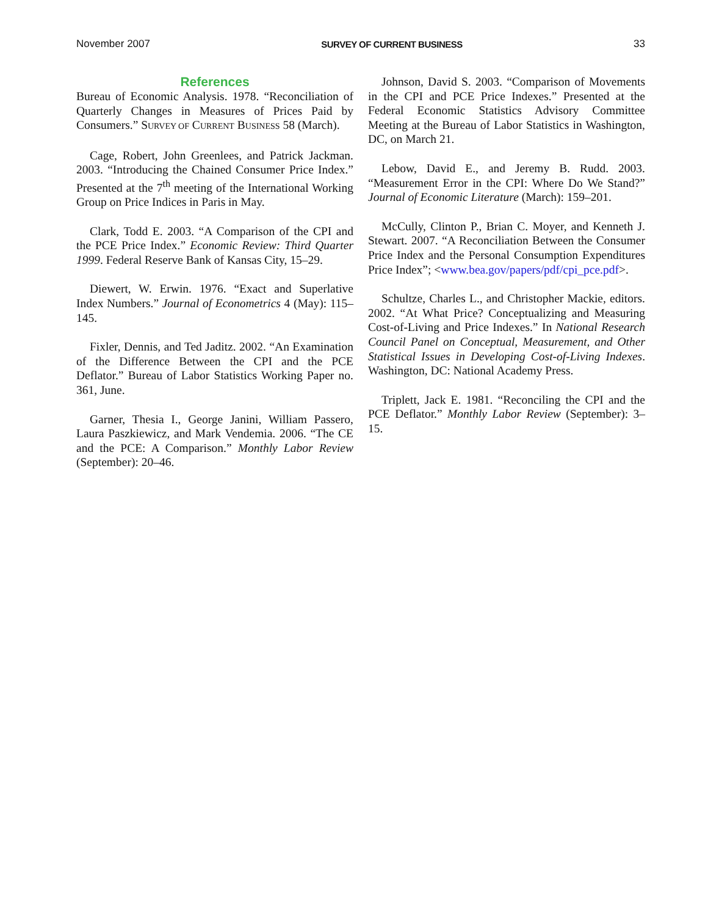November 2007 SURVEY OF CURRENT BUSINESS 33
References
Bureau of Economic Analysis. 1978. “Reconciliation of Quarterly Changes in Measures of Prices Paid by Consumers.” SURVEY OF CURRENT BUSINESS 58 (March).
Cage, Robert, John Greenlees, and Patrick Jackman. 2003. “Introducing the Chained Consumer Price Index.” Presented at the 7<sup>th</sup> meeting of the International Working Group on Price Indices in Paris in May.
Clark, Todd E. 2003. “A Comparison of the CPI and the PCE Price Index.” Economic Review: Third Quarter 1999. Federal Reserve Bank of Kansas City, 15–29.
Diewert, W. Erwin. 1976. “Exact and Superlative Index Numbers.” Journal of Econometrics 4 (May): 115–145.
Fixler, Dennis, and Ted Jaditz. 2002. “An Examination of the Difference Between the CPI and the PCE Deflator.” Bureau of Labor Statistics Working Paper no. 361, June.
Garner, Thesia I., George Janini, William Passero, Laura Paszkiewicz, and Mark Vendemia. 2006. “The CE and the PCE: A Comparison.” Monthly Labor Review (September): 20–46.
Johnson, David S. 2003. “Comparison of Movements in the CPI and PCE Price Indexes.” Presented at the Federal Economic Statistics Advisory Committee Meeting at the Bureau of Labor Statistics in Washington, DC, on March 21.
Lebow, David E., and Jeremy B. Rudd. 2003. “Measurement Error in the CPI: Where Do We Stand?” Journal of Economic Literature (March): 159–201.
McCully, Clinton P., Brian C. Moyer, and Kenneth J. Stewart. 2007. “A Reconciliation Between the Consumer Price Index and the Personal Consumption Expenditures Price Index”; <www.bea.gov/papers/pdf/cpi_pce.pdf>.
Schultze, Charles L., and Christopher Mackie, editors. 2002. “At What Price? Conceptualizing and Measuring Cost-of-Living and Price Indexes.” In National Research Council Panel on Conceptual, Measurement, and Other Statistical Issues in Developing Cost-of-Living Indexes. Washington, DC: National Academy Press.
Triplett, Jack E. 1981. “Reconciling the CPI and the PCE Deflator.” Monthly Labor Review (September): 3–15.